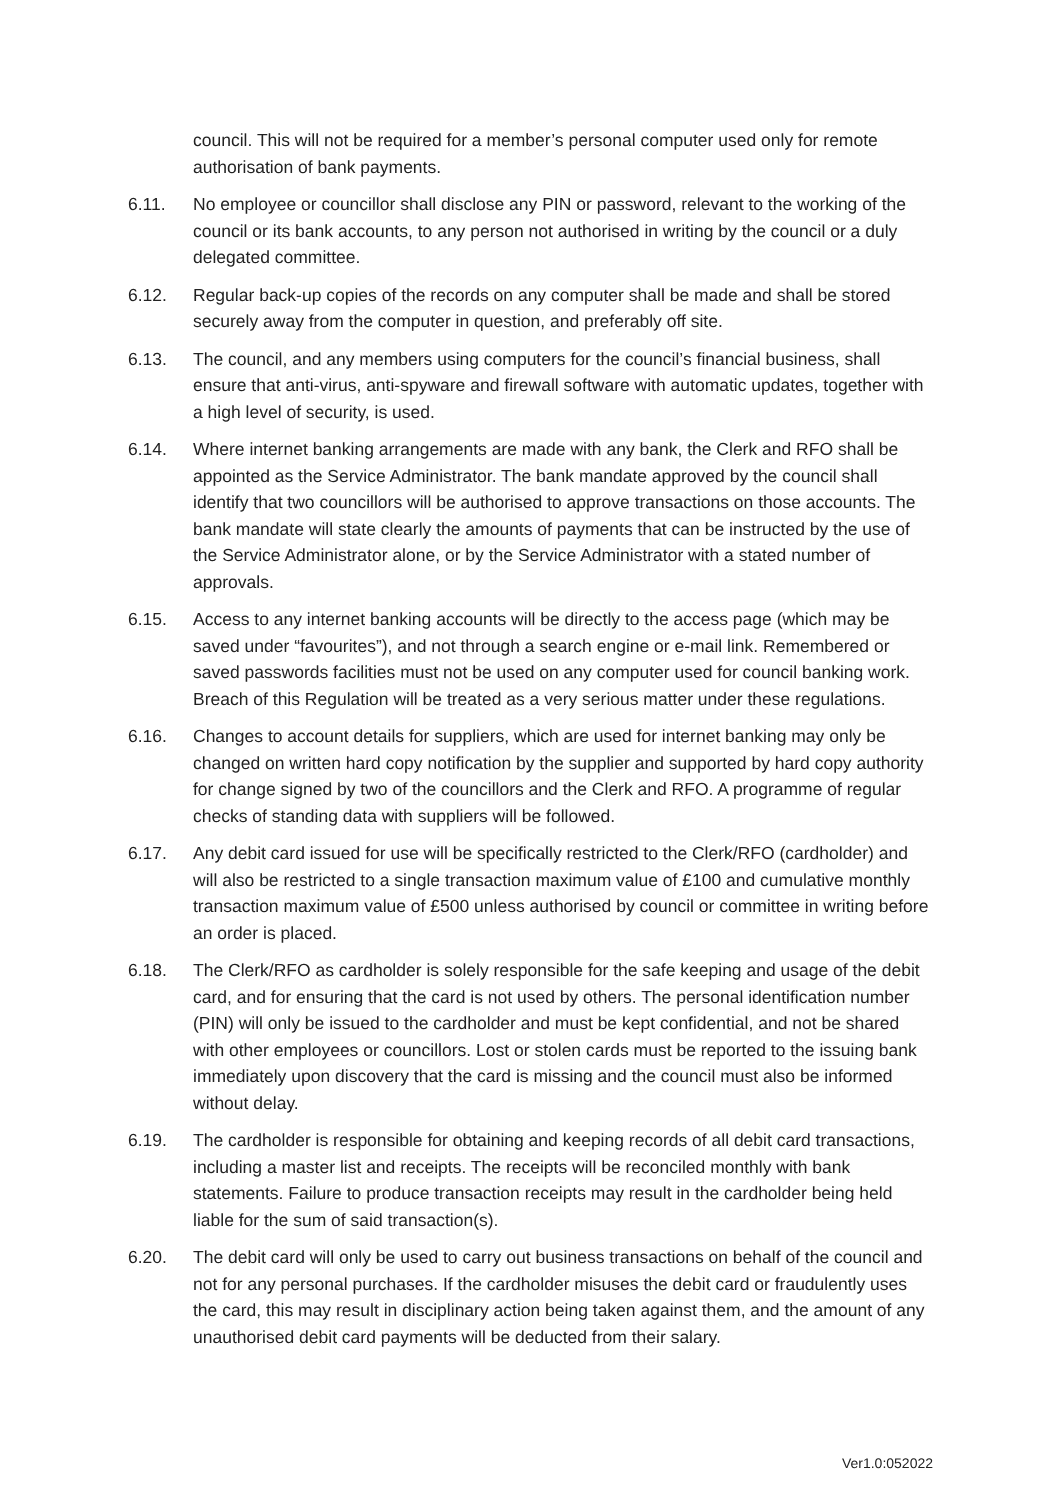council. This will not be required for a member’s personal computer used only for remote authorisation of bank payments.
6.11. No employee or councillor shall disclose any PIN or password, relevant to the working of the council or its bank accounts, to any person not authorised in writing by the council or a duly delegated committee.
6.12. Regular back-up copies of the records on any computer shall be made and shall be stored securely away from the computer in question, and preferably off site.
6.13. The council, and any members using computers for the council’s financial business, shall ensure that anti-virus, anti-spyware and firewall software with automatic updates, together with a high level of security, is used.
6.14. Where internet banking arrangements are made with any bank, the Clerk and RFO shall be appointed as the Service Administrator. The bank mandate approved by the council shall identify that two councillors will be authorised to approve transactions on those accounts. The bank mandate will state clearly the amounts of payments that can be instructed by the use of the Service Administrator alone, or by the Service Administrator with a stated number of approvals.
6.15. Access to any internet banking accounts will be directly to the access page (which may be saved under “favourites”), and not through a search engine or e-mail link. Remembered or saved passwords facilities must not be used on any computer used for council banking work. Breach of this Regulation will be treated as a very serious matter under these regulations.
6.16. Changes to account details for suppliers, which are used for internet banking may only be changed on written hard copy notification by the supplier and supported by hard copy authority for change signed by two of the councillors and the Clerk and RFO. A programme of regular checks of standing data with suppliers will be followed.
6.17. Any debit card issued for use will be specifically restricted to the Clerk/RFO (cardholder) and will also be restricted to a single transaction maximum value of £100 and cumulative monthly transaction maximum value of £500 unless authorised by council or committee in writing before an order is placed.
6.18. The Clerk/RFO as cardholder is solely responsible for the safe keeping and usage of the debit card, and for ensuring that the card is not used by others. The personal identification number (PIN) will only be issued to the cardholder and must be kept confidential, and not be shared with other employees or councillors. Lost or stolen cards must be reported to the issuing bank immediately upon discovery that the card is missing and the council must also be informed without delay.
6.19. The cardholder is responsible for obtaining and keeping records of all debit card transactions, including a master list and receipts. The receipts will be reconciled monthly with bank statements. Failure to produce transaction receipts may result in the cardholder being held liable for the sum of said transaction(s).
6.20. The debit card will only be used to carry out business transactions on behalf of the council and not for any personal purchases. If the cardholder misuses the debit card or fraudulently uses the card, this may result in disciplinary action being taken against them, and the amount of any unauthorised debit card payments will be deducted from their salary.
Ver1.0:052022